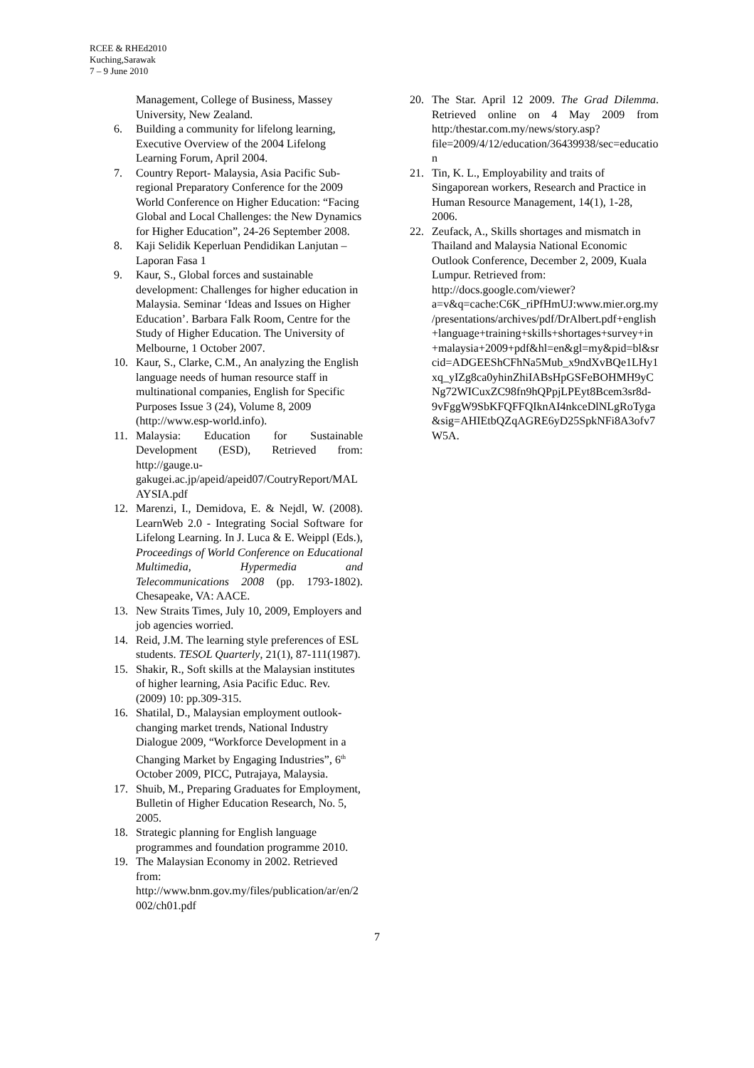RCEE & RHEd2010
Kuching,Sarawak
7 – 9 June 2010
Management, College of Business, Massey University, New Zealand.
6. Building a community for lifelong learning, Executive Overview of the 2004 Lifelong Learning Forum, April 2004.
7. Country Report- Malaysia, Asia Pacific Sub-regional Preparatory Conference for the 2009 World Conference on Higher Education: “Facing Global and Local Challenges: the New Dynamics for Higher Education”, 24-26 September 2008.
8. Kaji Selidik Keperluan Pendidikan Lanjutan – Laporan Fasa 1
9. Kaur, S., Global forces and sustainable development: Challenges for higher education in Malaysia. Seminar ‘Ideas and Issues on Higher Education’. Barbara Falk Room, Centre for the Study of Higher Education. The University of Melbourne, 1 October 2007.
10. Kaur, S., Clarke, C.M., An analyzing the English language needs of human resource staff in multinational companies, English for Specific Purposes Issue 3 (24), Volume 8, 2009 (http://www.esp-world.info).
11. Malaysia: Education for Sustainable Development (ESD), Retrieved from: http://gauge.u-gakugei.ac.jp/apeid/apeid07/CoutryReport/MALAYSIA.pdf
12. Marenzi, I., Demidova, E. & Nejdl, W. (2008). LearnWeb 2.0 - Integrating Social Software for Lifelong Learning. In J. Luca & E. Weippl (Eds.), Proceedings of World Conference on Educational Multimedia, Hypermedia and Telecommunications 2008 (pp. 1793-1802). Chesapeake, VA: AACE.
13. New Straits Times, July 10, 2009, Employers and job agencies worried.
14. Reid, J.M. The learning style preferences of ESL students. TESOL Quarterly, 21(1), 87-111(1987).
15. Shakir, R., Soft skills at the Malaysian institutes of higher learning, Asia Pacific Educ. Rev. (2009) 10: pp.309-315.
16. Shatilal, D., Malaysian employment outlook-changing market trends, National Industry Dialogue 2009, “Workforce Development in a Changing Market by Engaging Industries”, 6<sup>th</sup> October 2009, PICC, Putrajaya, Malaysia.
17. Shuib, M., Preparing Graduates for Employment, Bulletin of Higher Education Research, No. 5, 2005.
18. Strategic planning for English language programmes and foundation programme 2010.
19. The Malaysian Economy in 2002. Retrieved from: http://www.bnm.gov.my/files/publication/ar/en/2002/ch01.pdf
20. The Star. April 12 2009. The Grad Dilemma. Retrieved online on 4 May 2009 from http:/thestar.com.my/news/story.asp?file=2009/4/12/education/36439938/sec=education
21. Tin, K. L., Employability and traits of Singaporean workers, Research and Practice in Human Resource Management, 14(1), 1-28, 2006.
22. Zeufack, A., Skills shortages and mismatch in Thailand and Malaysia National Economic Outlook Conference, December 2, 2009, Kuala Lumpur. Retrieved from: http://docs.google.com/viewer?a=v&q=cache:C6K_riPfHmUJ:www.mier.org.my/presentations/archives/pdf/DrAlbert.pdf+english+language+training+skills+shortages+survey+in+malaysia+2009+pdf&hl=en&gl=my&pid=bl&srcid=ADGEEShCFhNa5Mub_x9ndXvBQe1LHy1xq_yIZg8ca0yhinZhiIABsHpGSFeBOHMH9yCNg72WICuxZC98fn9hQPpjLPEyt8Bcem3sr8d-9vFggW9SbKFQFFQIknAI4nkceDlNLgRoTyga&sig=AHIEtbQZqAGRE6yD25SpkNFi8A3ofv7W5A.
7